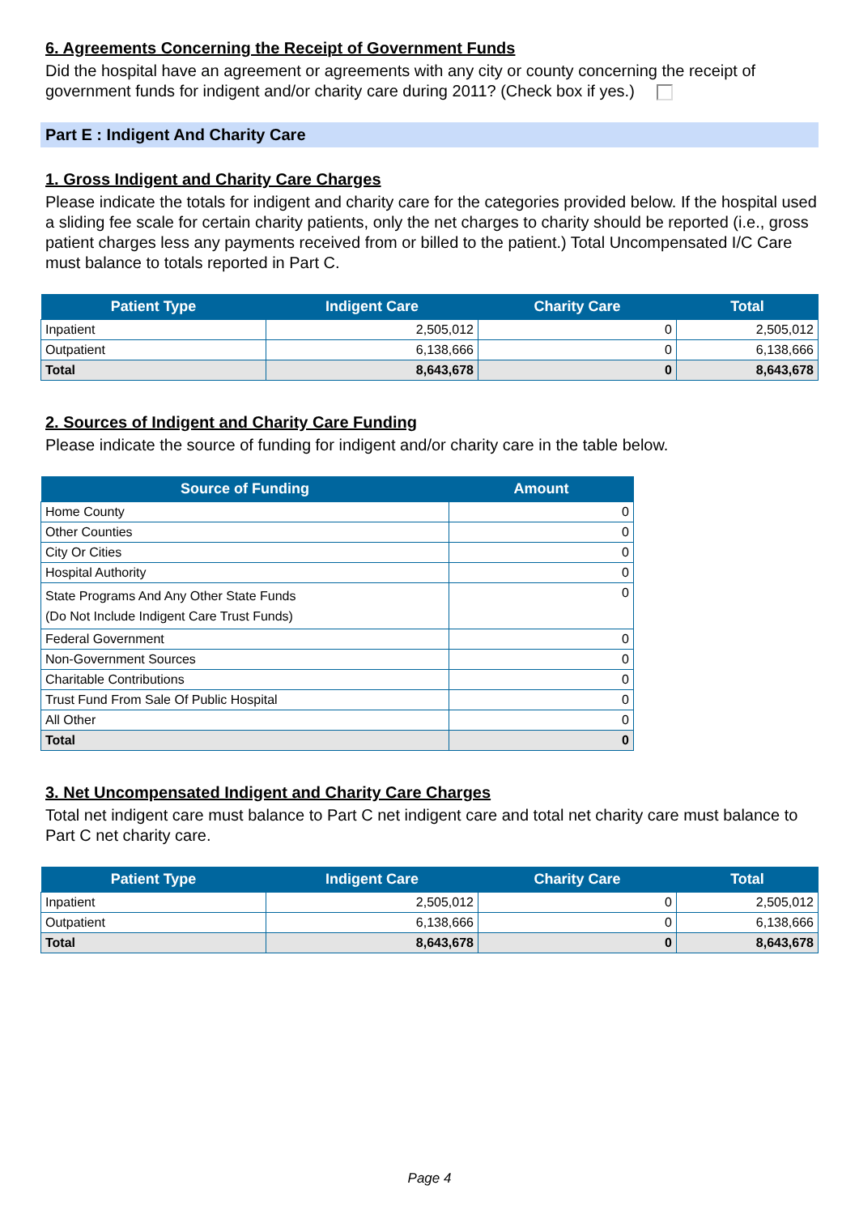6. Agreements Concerning the Receipt of Government Funds
Did the hospital have an agreement or agreements with any city or county concerning the receipt of government funds for indigent and/or charity care during 2011? (Check box if yes.)
Part E : Indigent And Charity Care
1. Gross Indigent and Charity Care Charges
Please indicate the totals for indigent and charity care for the categories provided below. If the hospital used a sliding fee scale for certain charity patients, only the net charges to charity should be reported (i.e., gross patient charges less any payments received from or billed to the patient.) Total Uncompensated I/C Care must balance to totals reported in Part C.
| Patient Type | Indigent Care | Charity Care | Total |
| --- | --- | --- | --- |
| Inpatient | 2,505,012 | 0 | 2,505,012 |
| Outpatient | 6,138,666 | 0 | 6,138,666 |
| Total | 8,643,678 | 0 | 8,643,678 |
2. Sources of Indigent and Charity Care Funding
Please indicate the source of funding for indigent and/or charity care in the table below.
| Source of Funding | Amount |
| --- | --- |
| Home County | 0 |
| Other Counties | 0 |
| City Or Cities | 0 |
| Hospital Authority | 0 |
| State Programs And Any Other State Funds (Do Not Include Indigent Care Trust Funds) | 0 |
| Federal Government | 0 |
| Non-Government Sources | 0 |
| Charitable Contributions | 0 |
| Trust Fund From Sale Of Public Hospital | 0 |
| All Other | 0 |
| Total | 0 |
3. Net Uncompensated Indigent and Charity Care Charges
Total net indigent care must balance to Part C net indigent care and total net charity care must balance to Part C net charity care.
| Patient Type | Indigent Care | Charity Care | Total |
| --- | --- | --- | --- |
| Inpatient | 2,505,012 | 0 | 2,505,012 |
| Outpatient | 6,138,666 | 0 | 6,138,666 |
| Total | 8,643,678 | 0 | 8,643,678 |
Page 4